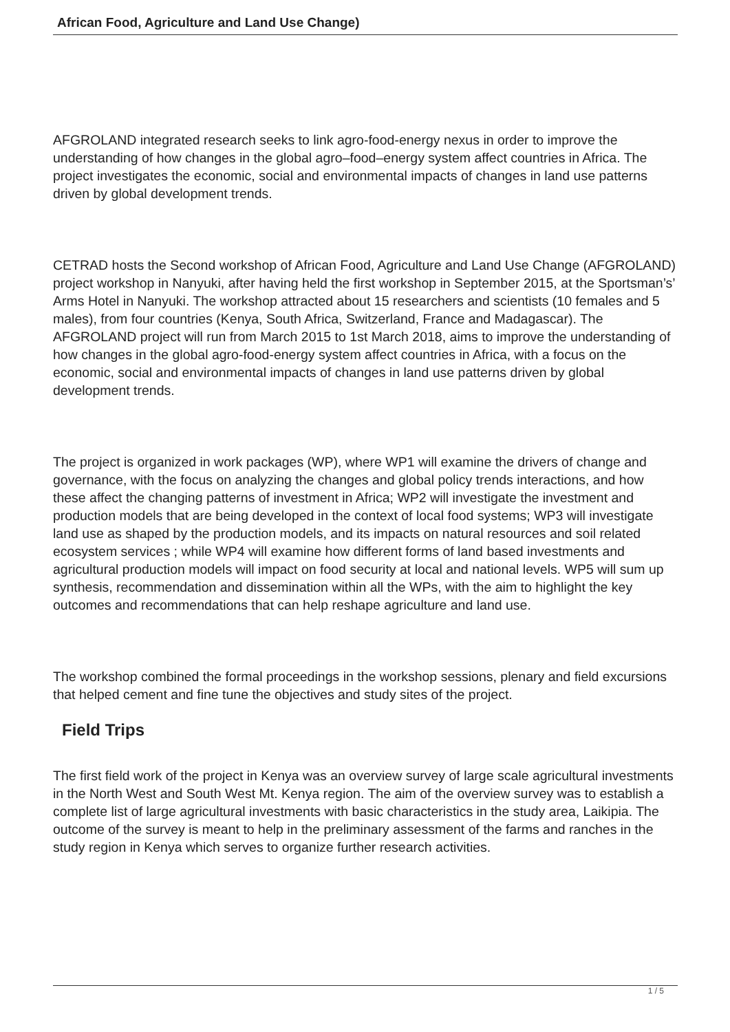African Food, Agriculture and Land Use Change)
AFGROLAND integrated research seeks to link agro-food-energy nexus in order to improve the understanding of how changes in the global agro–food–energy system affect countries in Africa. The project investigates the economic, social and environmental impacts of changes in land use patterns driven by global development trends.
CETRAD hosts the Second workshop of African Food, Agriculture and Land Use Change (AFGROLAND) project workshop in Nanyuki, after having held the first workshop in September 2015, at the Sportsman’s’ Arms Hotel in Nanyuki. The workshop attracted about 15 researchers and scientists (10 females and 5 males), from four countries (Kenya, South Africa, Switzerland, France and Madagascar). The AFGROLAND project will run from March 2015 to 1st March 2018, aims to improve the understanding of how changes in the global agro-food-energy system affect countries in Africa, with a focus on the economic, social and environmental impacts of changes in land use patterns driven by global development trends.
The project is organized in work packages (WP), where WP1 will examine the drivers of change and governance, with the focus on analyzing the changes and global policy trends interactions, and how these affect the changing patterns of investment in Africa; WP2 will investigate the investment and production models that are being developed in the context of local food systems; WP3 will investigate land use as shaped by the production models, and its impacts on natural resources and soil related ecosystem services ; while WP4 will examine how different forms of land based investments and agricultural production models will impact on food security at local and national levels. WP5 will sum up synthesis, recommendation and dissemination within all the WPs, with the aim to highlight the key outcomes and recommendations that can help reshape agriculture and land use.
The workshop combined the formal proceedings in the workshop sessions, plenary and field excursions that helped cement and fine tune the objectives and study sites of the project.
Field Trips
The first field work of the project in Kenya was an overview survey of large scale agricultural investments in the North West and South West Mt. Kenya region. The aim of the overview survey was to establish a complete list of large agricultural investments with basic characteristics in the study area, Laikipia. The outcome of the survey is meant to help in the preliminary assessment of the farms and ranches in the study region in Kenya which serves to organize further research activities.
1 / 5